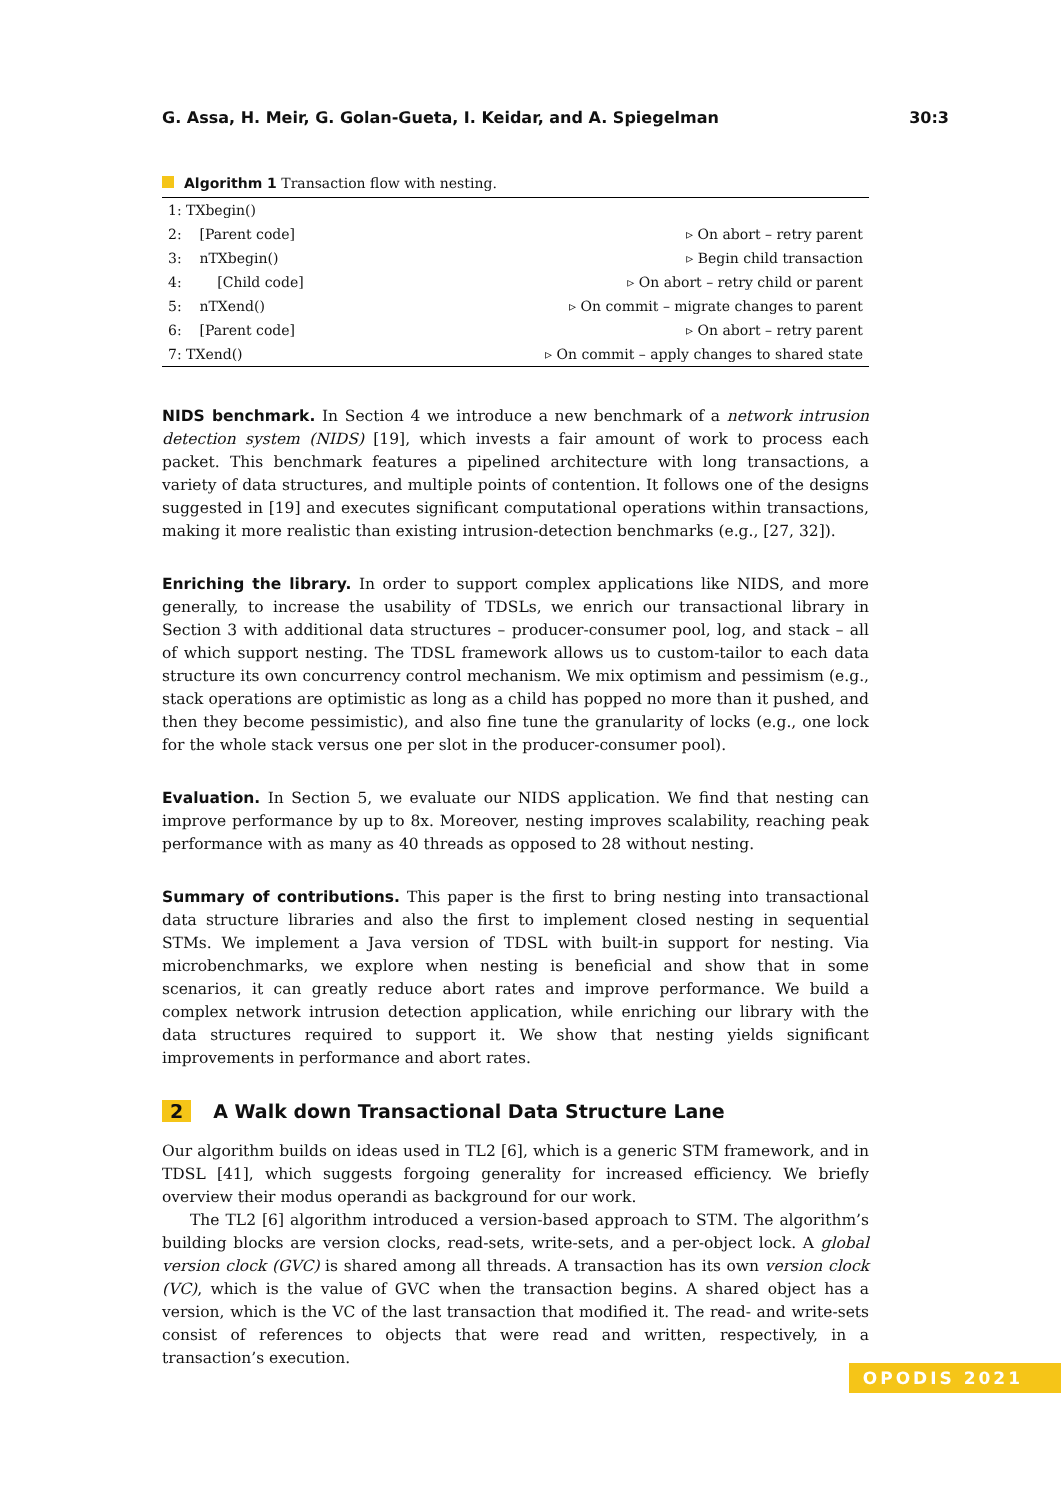G. Assa, H. Meir, G. Golan-Gueta, I. Keidar, and A. Spiegelman 30:3
Algorithm 1 Transaction flow with nesting.
| 1: TXbegin() | |
| 2: [Parent code] | ▹ On abort – retry parent |
| 3: nTXbegin() | ▹ Begin child transaction |
| 4: [Child code] | ▹ On abort – retry child or parent |
| 5: nTXend() | ▹ On commit – migrate changes to parent |
| 6: [Parent code] | ▹ On abort – retry parent |
| 7: TXend() | ▹ On commit – apply changes to shared state |
NIDS benchmark. In Section 4 we introduce a new benchmark of a network intrusion detection system (NIDS) [19], which invests a fair amount of work to process each packet. This benchmark features a pipelined architecture with long transactions, a variety of data structures, and multiple points of contention. It follows one of the designs suggested in [19] and executes significant computational operations within transactions, making it more realistic than existing intrusion-detection benchmarks (e.g., [27, 32]).
Enriching the library. In order to support complex applications like NIDS, and more generally, to increase the usability of TDSLs, we enrich our transactional library in Section 3 with additional data structures – producer-consumer pool, log, and stack – all of which support nesting. The TDSL framework allows us to custom-tailor to each data structure its own concurrency control mechanism. We mix optimism and pessimism (e.g., stack operations are optimistic as long as a child has popped no more than it pushed, and then they become pessimistic), and also fine tune the granularity of locks (e.g., one lock for the whole stack versus one per slot in the producer-consumer pool).
Evaluation. In Section 5, we evaluate our NIDS application. We find that nesting can improve performance by up to 8x. Moreover, nesting improves scalability, reaching peak performance with as many as 40 threads as opposed to 28 without nesting.
Summary of contributions. This paper is the first to bring nesting into transactional data structure libraries and also the first to implement closed nesting in sequential STMs. We implement a Java version of TDSL with built-in support for nesting. Via microbenchmarks, we explore when nesting is beneficial and show that in some scenarios, it can greatly reduce abort rates and improve performance. We build a complex network intrusion detection application, while enriching our library with the data structures required to support it. We show that nesting yields significant improvements in performance and abort rates.
2 A Walk down Transactional Data Structure Lane
Our algorithm builds on ideas used in TL2 [6], which is a generic STM framework, and in TDSL [41], which suggests forgoing generality for increased efficiency. We briefly overview their modus operandi as background for our work.
The TL2 [6] algorithm introduced a version-based approach to STM. The algorithm’s building blocks are version clocks, read-sets, write-sets, and a per-object lock. A global version clock (GVC) is shared among all threads. A transaction has its own version clock (VC), which is the value of GVC when the transaction begins. A shared object has a version, which is the VC of the last transaction that modified it. The read- and write-sets consist of references to objects that were read and written, respectively, in a transaction’s execution.
OPODIS 2021